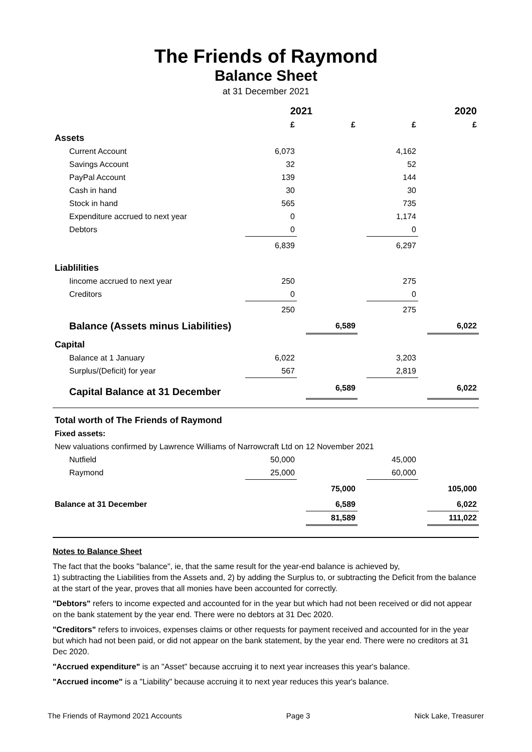The Friends of Raymond
Balance Sheet
at 31 December 2021
| | 2021 | | | | 2020 | | |
| | £ | | £ | | £ | | £ |
| Assets | | | | | | | |
| Current Account | 6,073 | | | | 4,162 | | |
| Savings Account | 32 | | | | 52 | | |
| PayPal Account | 139 | | | | 144 | | |
| Cash in hand | 30 | | | | 30 | | |
| Stock in hand | 565 | | | | 735 | | |
| Expenditure accrued to next year | 0 | | | | 1,174 | | |
| Debtors | 0 | | | | 0 | | |
| | 6,839 | | | | 6,297 | | |
| Liablilities | | | | | | | |
| Iincome accrued to next year | 250 | | | | 275 | | |
| Creditors | 0 | | | | 0 | | |
| | 250 | | | | 275 | | |
| Balance (Assets minus Liabilities) | | | 6,589 | | | | 6,022 |
| Capital | | | | | | | |
| Balance at 1 January | 6,022 | | | | 3,203 | | |
| Surplus/(Deficit) for year | 567 | | | | 2,819 | | |
| Capital Balance at 31 December | | | 6,589 | | | | 6,022 |
| Total worth of The Friends of Raymond | | | | | | | |
| Fixed assets: | | | | | | | |
| New valuations confirmed by Lawrence Williams of Narrowcraft Ltd on 12 November 2021 | | | | | | | |
| Nutfield | 50,000 | | | | 45,000 | | |
| Raymond | 25,000 | | | | 60,000 | | |
| | | | 75,000 | | | | 105,000 |
| Balance at 31 December | | | 6,589 | | | | 6,022 |
| | | | 81,589 | | | | 111,022 |
Notes to Balance Sheet
The fact that the books "balance", ie, that the same result for the year-end balance is achieved by,
1) subtracting the Liabilities from the Assets and, 2) by adding the Surplus to, or subtracting the Deficit from the balance at the start of the year, proves that all monies have been accounted for correctly.
"Debtors" refers to income expected and accounted for in the year but which had not been received or did not appear on the bank statement by the year end. There were no debtors at 31 Dec 2020.
"Creditors" refers to invoices, expenses claims or other requests for payment received and accounted for in the year but which had not been paid, or did not appear on the bank statement, by the year end. There were no creditors at 31 Dec 2020.
"Accrued expenditure" is an "Asset" because accruing it to next year increases this year's balance.
"Accrued income" is a "Liability" because accruing it to next year reduces this year's balance.
The Friends of Raymond 2021 Accounts Page 3 Nick Lake, Treasurer